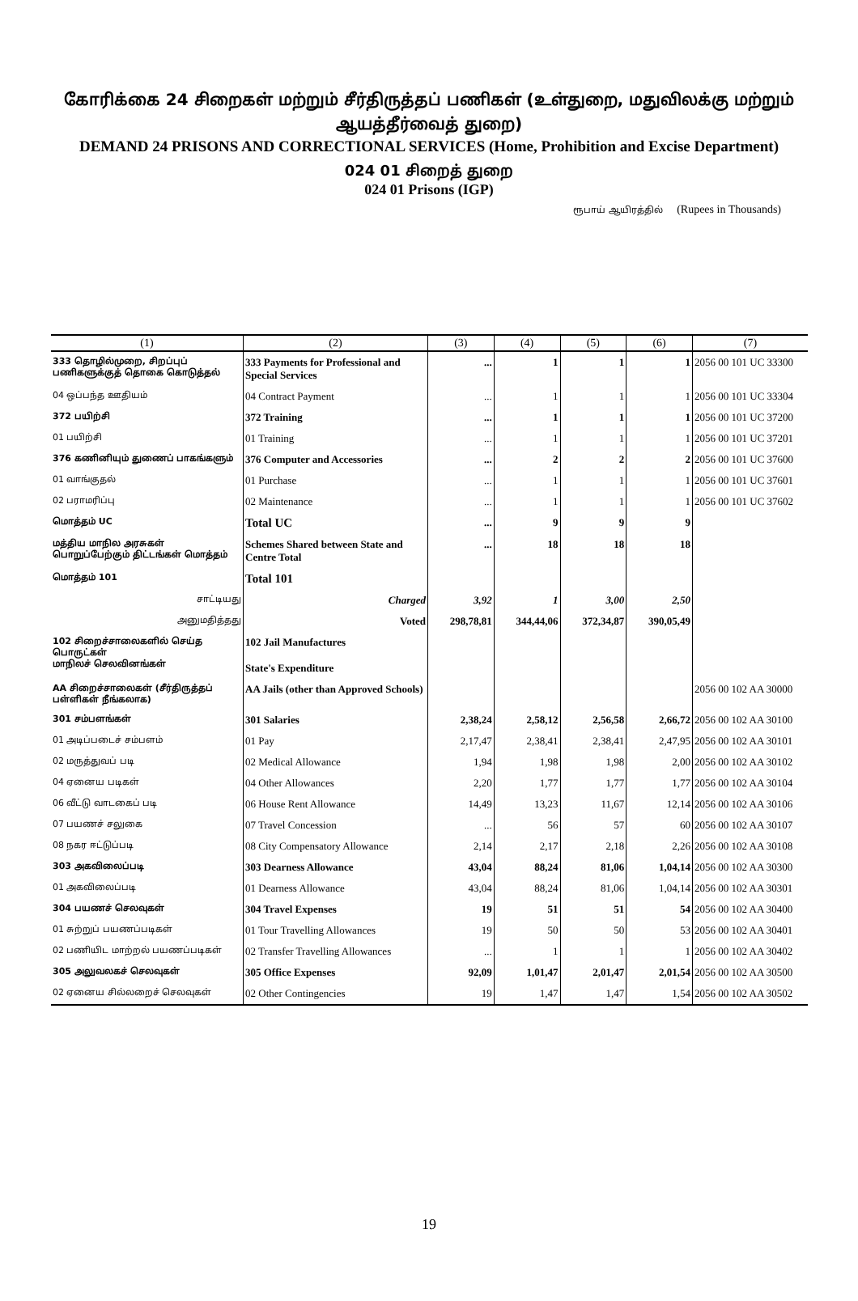கோரிக்கை 24 சிறைகள் மற்றும் சீர்திருத்தப் பணிகள் (உள்துறை, மதுவிலக்கு மற்றும் ஆயத்தீர்வைத் துறை)
DEMAND 24 PRISONS AND CORRECTIONAL SERVICES (Home, Prohibition and Excise Department)
024 01 சிறைத் துறை
024 01 Prisons (IGP)
ரூபாய் ஆயிரத்தில் (Rupees in Thousands)
| (1) | (2) | (3) | (4) | (5) | (6) | (7) |
| --- | --- | --- | --- | --- | --- | --- |
| 333 தொழில்முறை, சிறப்புப் பணிகளுக்குத் தொகை கொடுத்தல் | 333 Payments for Professional and Special Services | ... | 1 | 1 | 1 | 2056 00 101 UC 33300 |
| 04 ஒப்பந்த ஊதியம் | 04 Contract Payment | ... | 1 | 1 | 1 | 2056 00 101 UC 33304 |
| 372 பயிற்சி | 372 Training | ... | 1 | 1 | 1 | 2056 00 101 UC 37200 |
| 01 பயிற்சி | 01 Training | ... | 1 | 1 | 1 | 2056 00 101 UC 37201 |
| 376 கணினியும் துணைப் பாகங்களும் | 376 Computer and Accessories | ... | 2 | 2 | 2 | 2056 00 101 UC 37600 |
| 01 வாங்குதல் | 01 Purchase | ... | 1 | 1 | 1 | 2056 00 101 UC 37601 |
| 02 பராமரிப்பு | 02 Maintenance | ... | 1 | 1 | 1 | 2056 00 101 UC 37602 |
| மொத்தம் UC | Total UC | ... | 9 | 9 | 9 | |
| மத்திய மாநில அரசுகள் பொறுப்பேற்கும் திட்டங்கள் மொத்தம் | Schemes Shared between State and Centre Total | ... | 18 | 18 | 18 | |
| மொத்தம் 101 | Total 101 | | | | | |
| சாட்டியது | Charged | 3,92 | 1 | 3,00 | 2,50 | |
| அனுமதித்தது | Voted | 298,78,81 | 344,44,06 | 372,34,87 | 390,05,49 | |
| 102 சிறைச்சாலைகளில் செய்த பொருட்கள் மாநிலச் செலவினங்கள் | 102 Jail Manufactures State's Expenditure | | | | | |
| AA சிறைச்சாலைகள் (சீர்திருத்தப் பள்ளிகள் நீங்கலாக) | AA Jails (other than Approved Schools) | | | | | 2056 00 102 AA 30000 |
| 301 சம்பளங்கள் | 301 Salaries | 2,38,24 | 2,58,12 | 2,56,58 | 2,66,72 | 2056 00 102 AA 30100 |
| 01 அடிப்படைச் சம்பளம் | 01 Pay | 2,17,47 | 2,38,41 | 2,38,41 | 2,47,95 | 2056 00 102 AA 30101 |
| 02 மருத்துவப் படி | 02 Medical Allowance | 1,94 | 1,98 | 1,98 | 2,00 | 2056 00 102 AA 30102 |
| 04 ஏனைய படிகள் | 04 Other Allowances | 2,20 | 1,77 | 1,77 | 1,77 | 2056 00 102 AA 30104 |
| 06 வீட்டு வாடகைப் படி | 06 House Rent Allowance | 14,49 | 13,23 | 11,67 | 12,14 | 2056 00 102 AA 30106 |
| 07 பயணச் சலுகை | 07 Travel Concession | ... | 56 | 57 | 60 | 2056 00 102 AA 30107 |
| 08 நகர ஈட்டுப்படி | 08 City Compensatory Allowance | 2,14 | 2,17 | 2,18 | 2,26 | 2056 00 102 AA 30108 |
| 303 அகவிலைப்படி | 303 Dearness Allowance | 43,04 | 88,24 | 81,06 | 1,04,14 | 2056 00 102 AA 30300 |
| 01 அகவிலைப்படி | 01 Dearness Allowance | 43,04 | 88,24 | 81,06 | 1,04,14 | 2056 00 102 AA 30301 |
| 304 பயணச் செலவுகள் | 304 Travel Expenses | 19 | 51 | 51 | 54 | 2056 00 102 AA 30400 |
| 01 சுற்றுப் பயணப்படிகள் | 01 Tour Travelling Allowances | 19 | 50 | 50 | 53 | 2056 00 102 AA 30401 |
| 02 பணியிட மாற்றல் பயணப்படிகள் | 02 Transfer Travelling Allowances | ... | 1 | 1 | 1 | 2056 00 102 AA 30402 |
| 305 அலுவலகச் செலவுகள் | 305 Office Expenses | 92,09 | 1,01,47 | 2,01,47 | 2,01,54 | 2056 00 102 AA 30500 |
| 02 ஏனைய சில்லறைச் செலவுகள் | 02 Other Contingencies | 19 | 1,47 | 1,47 | 1,54 | 2056 00 102 AA 30502 |
19